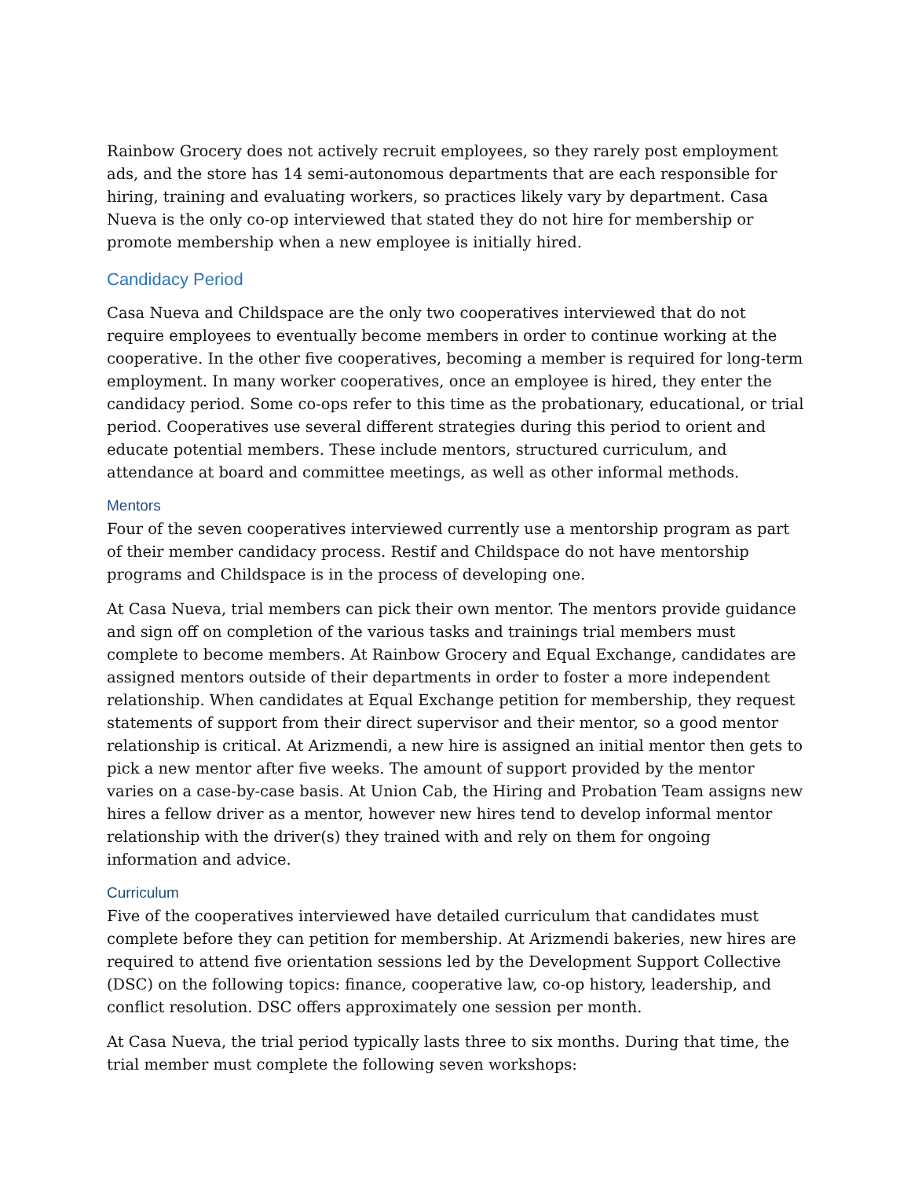Rainbow Grocery does not actively recruit employees, so they rarely post employment ads, and the store has 14 semi-autonomous departments that are each responsible for hiring, training and evaluating workers, so practices likely vary by department. Casa Nueva is the only co-op interviewed that stated they do not hire for membership or promote membership when a new employee is initially hired.
Candidacy Period
Casa Nueva and Childspace are the only two cooperatives interviewed that do not require employees to eventually become members in order to continue working at the cooperative. In the other five cooperatives, becoming a member is required for long-term employment. In many worker cooperatives, once an employee is hired, they enter the candidacy period. Some co-ops refer to this time as the probationary, educational, or trial period. Cooperatives use several different strategies during this period to orient and educate potential members. These include mentors, structured curriculum, and attendance at board and committee meetings, as well as other informal methods.
Mentors
Four of the seven cooperatives interviewed currently use a mentorship program as part of their member candidacy process. Restif and Childspace do not have mentorship programs and Childspace is in the process of developing one.
At Casa Nueva, trial members can pick their own mentor. The mentors provide guidance and sign off on completion of the various tasks and trainings trial members must complete to become members. At Rainbow Grocery and Equal Exchange, candidates are assigned mentors outside of their departments in order to foster a more independent relationship. When candidates at Equal Exchange petition for membership, they request statements of support from their direct supervisor and their mentor, so a good mentor relationship is critical. At Arizmendi, a new hire is assigned an initial mentor then gets to pick a new mentor after five weeks. The amount of support provided by the mentor varies on a case-by-case basis. At Union Cab, the Hiring and Probation Team assigns new hires a fellow driver as a mentor, however new hires tend to develop informal mentor relationship with the driver(s) they trained with and rely on them for ongoing information and advice.
Curriculum
Five of the cooperatives interviewed have detailed curriculum that candidates must complete before they can petition for membership. At Arizmendi bakeries, new hires are required to attend five orientation sessions led by the Development Support Collective (DSC) on the following topics: finance, cooperative law, co-op history, leadership, and conflict resolution. DSC offers approximately one session per month.
At Casa Nueva, the trial period typically lasts three to six months. During that time, the trial member must complete the following seven workshops: